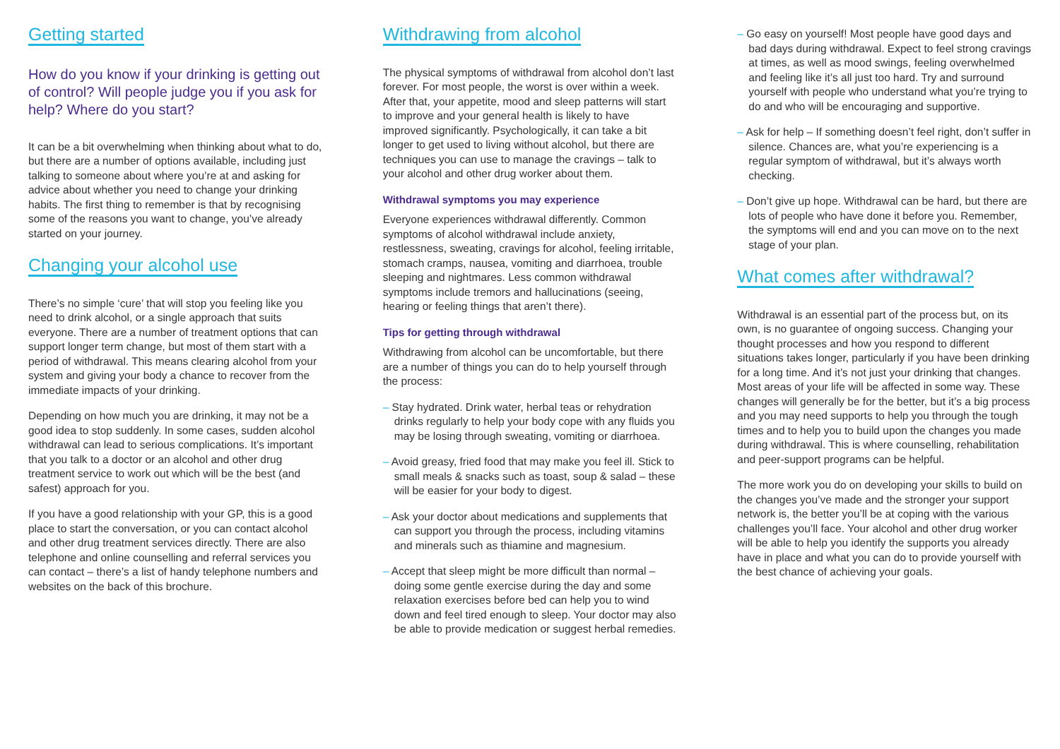Getting started
How do you know if your drinking is getting out of control? Will people judge you if you ask for help? Where do you start?
It can be a bit overwhelming when thinking about what to do, but there are a number of options available, including just talking to someone about where you’re at and asking for advice about whether you need to change your drinking habits. The first thing to remember is that by recognising some of the reasons you want to change, you’ve already started on your journey.
Changing your alcohol use
There’s no simple ‘cure’ that will stop you feeling like you need to drink alcohol, or a single approach that suits everyone. There are a number of treatment options that can support longer term change, but most of them start with a period of withdrawal. This means clearing alcohol from your system and giving your body a chance to recover from the immediate impacts of your drinking.
Depending on how much you are drinking, it may not be a good idea to stop suddenly. In some cases, sudden alcohol withdrawal can lead to serious complications. It’s important that you talk to a doctor or an alcohol and other drug treatment service to work out which will be the best (and safest) approach for you.
If you have a good relationship with your GP, this is a good place to start the conversation, or you can contact alcohol and other drug treatment services directly. There are also telephone and online counselling and referral services you can contact – there’s a list of handy telephone numbers and websites on the back of this brochure.
Withdrawing from alcohol
The physical symptoms of withdrawal from alcohol don’t last forever. For most people, the worst is over within a week. After that, your appetite, mood and sleep patterns will start to improve and your general health is likely to have improved significantly. Psychologically, it can take a bit longer to get used to living without alcohol, but there are techniques you can use to manage the cravings – talk to your alcohol and other drug worker about them.
Withdrawal symptoms you may experience
Everyone experiences withdrawal differently. Common symptoms of alcohol withdrawal include anxiety, restlessness, sweating, cravings for alcohol, feeling irritable, stomach cramps, nausea, vomiting and diarrhoea, trouble sleeping and nightmares. Less common withdrawal symptoms include tremors and hallucinations (seeing, hearing or feeling things that aren’t there).
Tips for getting through withdrawal
Withdrawing from alcohol can be uncomfortable, but there are a number of things you can do to help yourself through the process:
– Stay hydrated. Drink water, herbal teas or rehydration drinks regularly to help your body cope with any fluids you may be losing through sweating, vomiting or diarrhoea.
– Avoid greasy, fried food that may make you feel ill. Stick to small meals & snacks such as toast, soup & salad – these will be easier for your body to digest.
– Ask your doctor about medications and supplements that can support you through the process, including vitamins and minerals such as thiamine and magnesium.
– Accept that sleep might be more difficult than normal – doing some gentle exercise during the day and some relaxation exercises before bed can help you to wind down and feel tired enough to sleep. Your doctor may also be able to provide medication or suggest herbal remedies.
– Go easy on yourself! Most people have good days and bad days during withdrawal. Expect to feel strong cravings at times, as well as mood swings, feeling overwhelmed and feeling like it’s all just too hard. Try and surround yourself with people who understand what you’re trying to do and who will be encouraging and supportive.
– Ask for help – If something doesn’t feel right, don’t suffer in silence. Chances are, what you’re experiencing is a regular symptom of withdrawal, but it’s always worth checking.
– Don’t give up hope. Withdrawal can be hard, but there are lots of people who have done it before you. Remember, the symptoms will end and you can move on to the next stage of your plan.
What comes after withdrawal?
Withdrawal is an essential part of the process but, on its own, is no guarantee of ongoing success. Changing your thought processes and how you respond to different situations takes longer, particularly if you have been drinking for a long time. And it’s not just your drinking that changes. Most areas of your life will be affected in some way. These changes will generally be for the better, but it’s a big process and you may need supports to help you through the tough times and to help you to build upon the changes you made during withdrawal. This is where counselling, rehabilitation and peer-support programs can be helpful.
The more work you do on developing your skills to build on the changes you’ve made and the stronger your support network is, the better you’ll be at coping with the various challenges you’ll face. Your alcohol and other drug worker will be able to help you identify the supports you already have in place and what you can do to provide yourself with the best chance of achieving your goals.